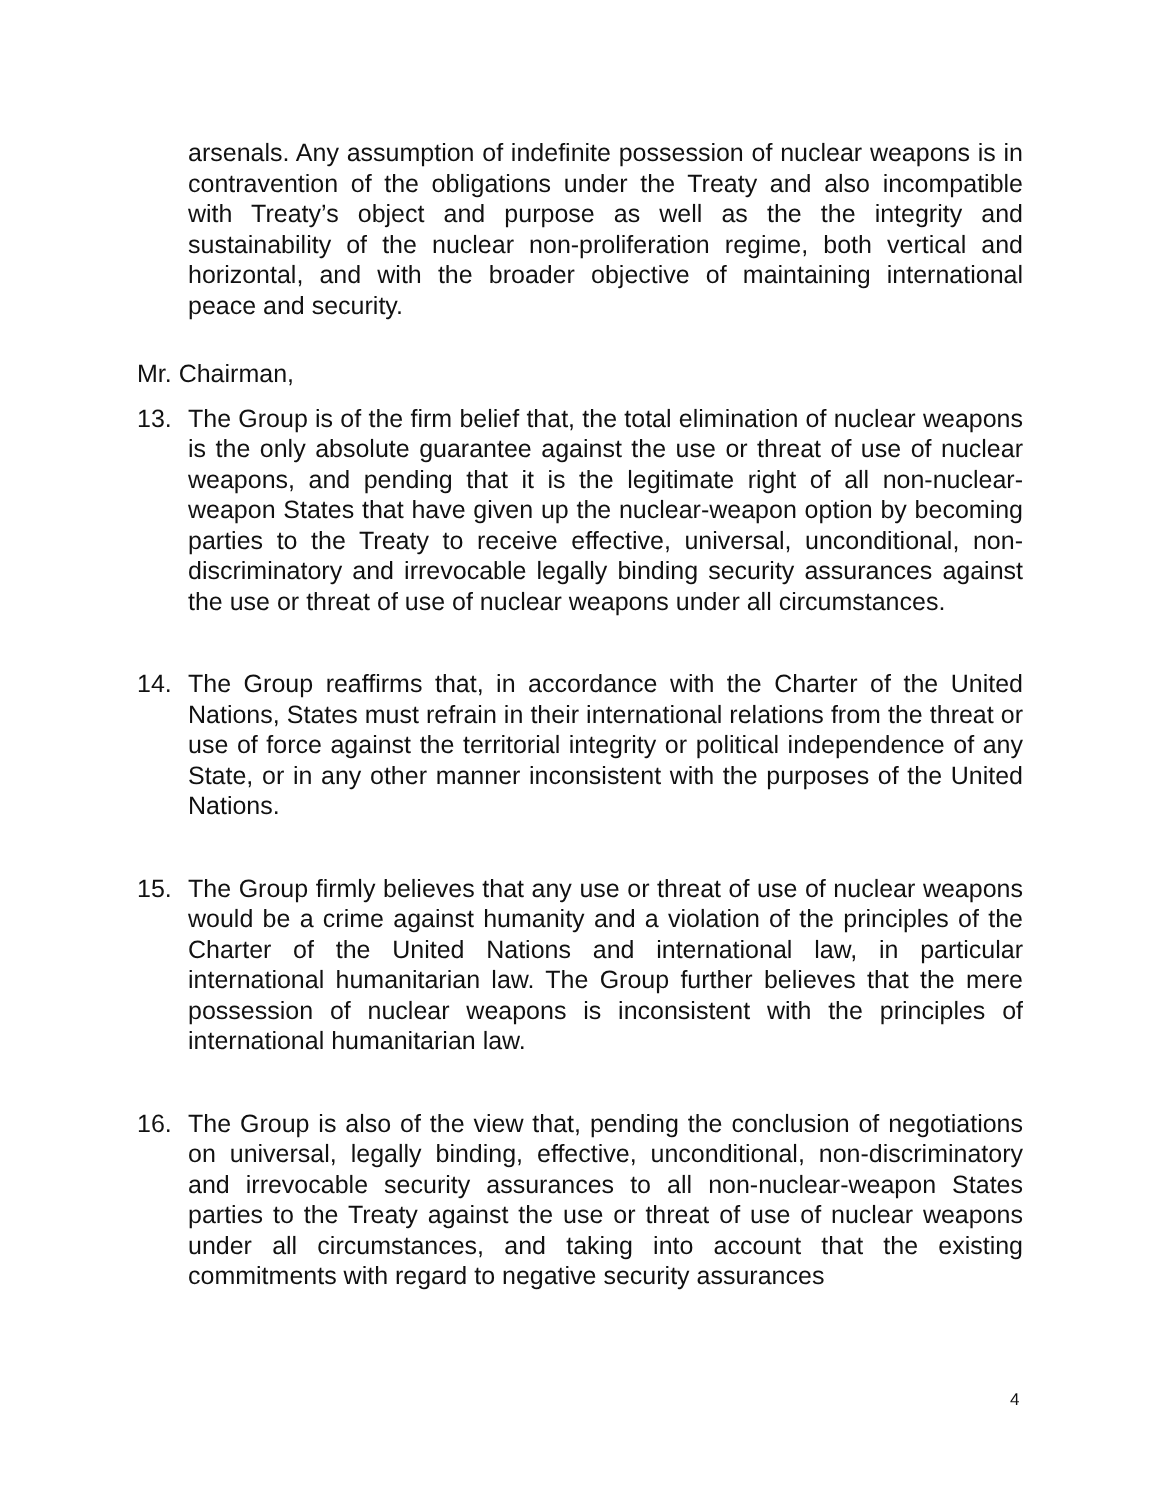arsenals. Any assumption of indefinite possession of nuclear weapons is in contravention of the obligations under the Treaty and also incompatible with Treaty’s object and purpose as well as the the integrity and sustainability of the nuclear non-proliferation regime, both vertical and horizontal, and with the broader objective of maintaining international peace and security.
Mr. Chairman,
13. The Group is of the firm belief that, the total elimination of nuclear weapons is the only absolute guarantee against the use or threat of use of nuclear weapons, and pending that it is the legitimate right of all non-nuclear-weapon States that have given up the nuclear-weapon option by becoming parties to the Treaty to receive effective, universal, unconditional, non-discriminatory and irrevocable legally binding security assurances against the use or threat of use of nuclear weapons under all circumstances.
14. The Group reaffirms that, in accordance with the Charter of the United Nations, States must refrain in their international relations from the threat or use of force against the territorial integrity or political independence of any State, or in any other manner inconsistent with the purposes of the United Nations.
15. The Group firmly believes that any use or threat of use of nuclear weapons would be a crime against humanity and a violation of the principles of the Charter of the United Nations and international law, in particular international humanitarian law. The Group further believes that the mere possession of nuclear weapons is inconsistent with the principles of international humanitarian law.
16. The Group is also of the view that, pending the conclusion of negotiations on universal, legally binding, effective, unconditional, non-discriminatory and irrevocable security assurances to all non-nuclear-weapon States parties to the Treaty against the use or threat of use of nuclear weapons under all circumstances, and taking into account that the existing commitments with regard to negative security assurances
4